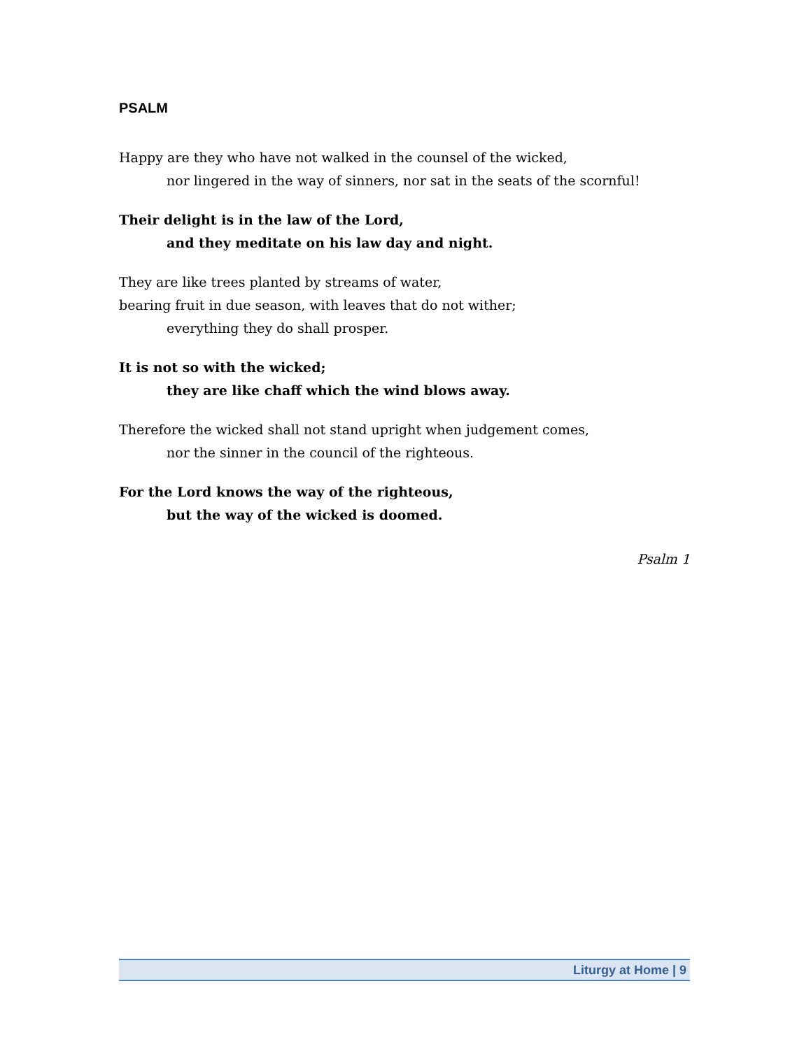PSALM
Happy are they who have not walked in the counsel of the wicked,
nor lingered in the way of sinners, nor sat in the seats of the scornful!
Their delight is in the law of the Lord,
and they meditate on his law day and night.
They are like trees planted by streams of water,
bearing fruit in due season, with leaves that do not wither;
everything they do shall prosper.
It is not so with the wicked;
they are like chaff which the wind blows away.
Therefore the wicked shall not stand upright when judgement comes,
nor the sinner in the council of the righteous.
For the Lord knows the way of the righteous,
but the way of the wicked is doomed.
Psalm 1
Liturgy at Home | 9